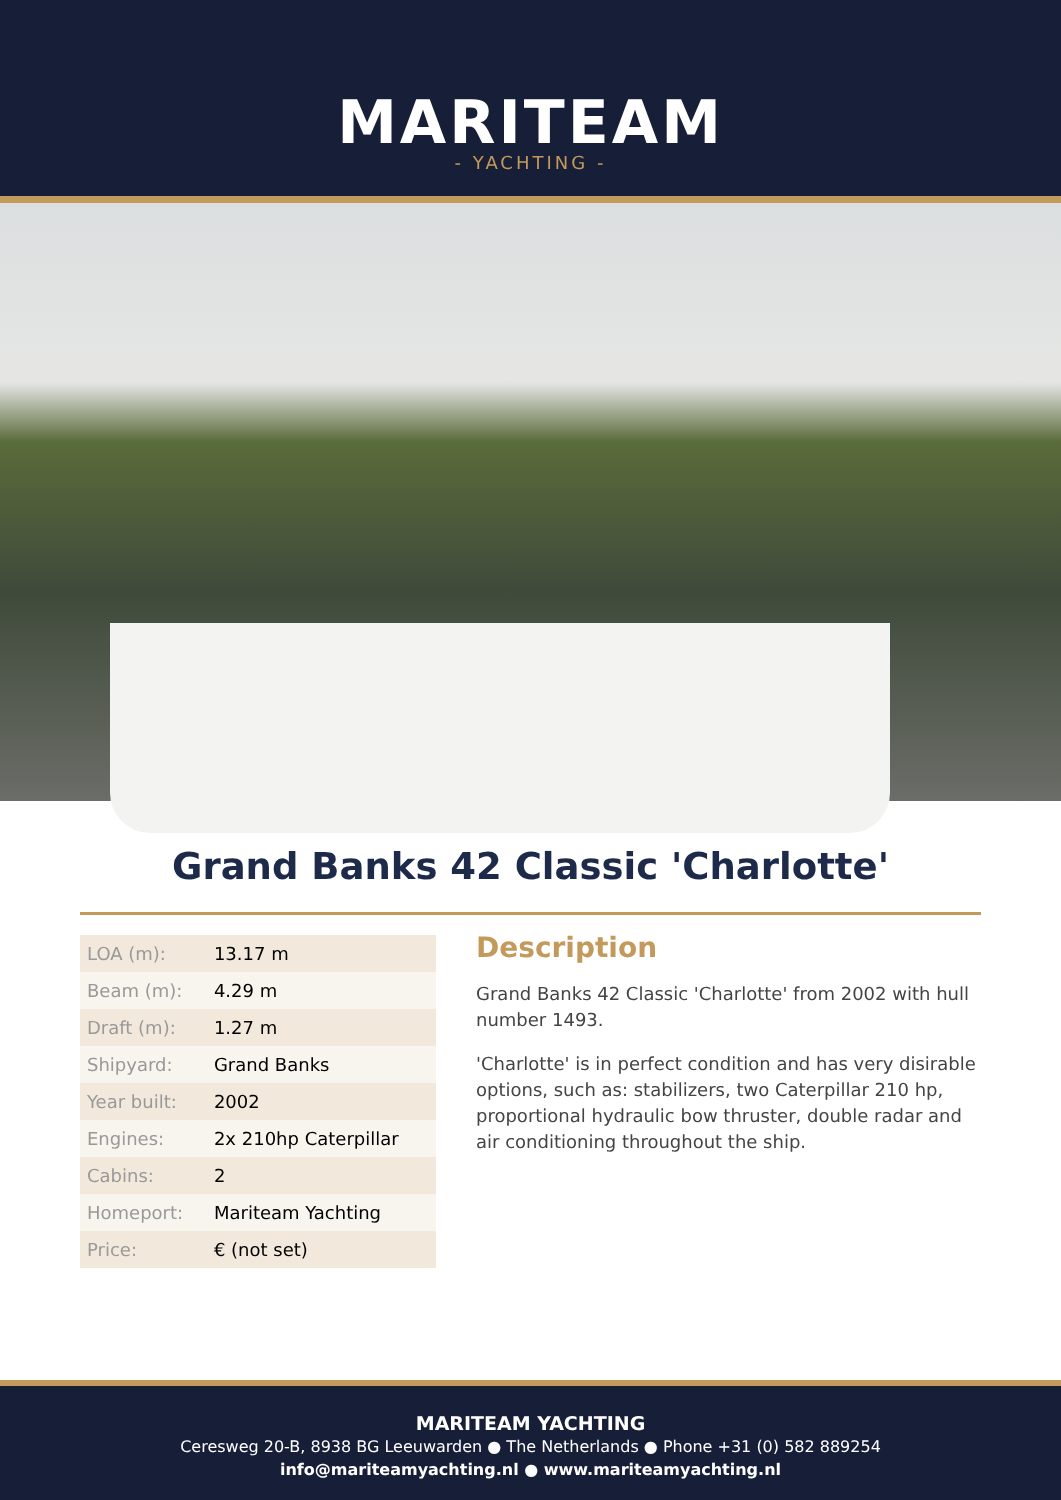MARITEAM
- YACHTING -
Grand Banks 42 Classic 'Charlotte'
| LOA (m): | 13.17 m |
| Beam (m): | 4.29 m |
| Draft (m): | 1.27 m |
| Shipyard: | Grand Banks |
| Year built: | 2002 |
| Engines: | 2x 210hp Caterpillar |
| Cabins: | 2 |
| Homeport: | Mariteam Yachting |
| Price: | € (not set) |
Description
Grand Banks 42 Classic 'Charlotte' from 2002 with hull number 1493.
'Charlotte' is in perfect condition and has very disirable options, such as: stabilizers, two Caterpillar 210 hp, proportional hydraulic bow thruster, double radar and air conditioning throughout the ship.
MARITEAM YACHTING
Ceresweg 20-B, 8938 BG Leeuwarden ● The Netherlands ● Phone +31 (0) 582 889254
info@mariteamyachting.nl ● www.mariteamyachting.nl